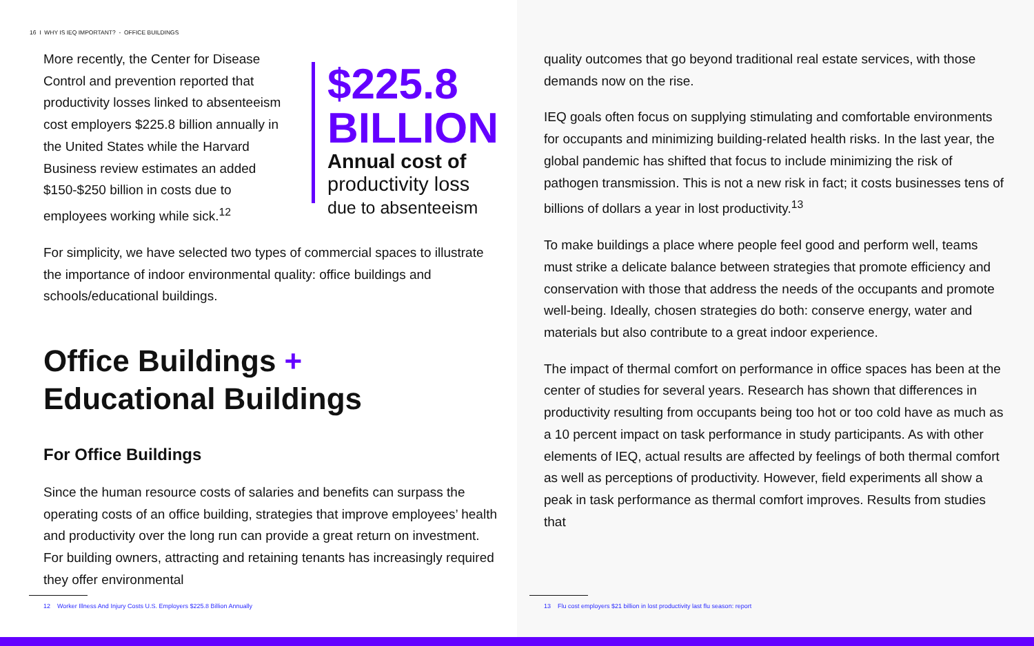16 I WHY IS IEQ IMPORTANT? - OFFICE BUILDINGS
More recently, the Center for Disease Control and prevention reported that productivity losses linked to absenteeism cost employers $225.8 billion annually in the United States while the Harvard Business review estimates an added $150-$250 billion in costs due to employees working while sick.<sup>12</sup>
$225.8
BILLION
Annual cost of
productivity loss
due to absenteeism
For simplicity, we have selected two types of commercial spaces to illustrate the importance of indoor environmental quality: office buildings and schools/educational buildings.
Office Buildings +
Educational Buildings
For Office Buildings
Since the human resource costs of salaries and benefits can surpass the operating costs of an office building, strategies that improve employees’ health and productivity over the long run can provide a great return on investment. For building owners, attracting and retaining tenants has increasingly required they offer environmental
12 Worker Illness And Injury Costs U.S. Employers $225.8 Billion Annually
quality outcomes that go beyond traditional real estate services, with those demands now on the rise.
IEQ goals often focus on supplying stimulating and comfortable environments for occupants and minimizing building-related health risks. In the last year, the global pandemic has shifted that focus to include minimizing the risk of pathogen transmission. This is not a new risk in fact; it costs businesses tens of billions of dollars a year in lost productivity.<sup>13</sup>
To make buildings a place where people feel good and perform well, teams must strike a delicate balance between strategies that promote efficiency and conservation with those that address the needs of the occupants and promote well-being. Ideally, chosen strategies do both: conserve energy, water and materials but also contribute to a great indoor experience.
The impact of thermal comfort on performance in office spaces has been at the center of studies for several years. Research has shown that differences in productivity resulting from occupants being too hot or too cold have as much as a 10 percent impact on task performance in study participants. As with other elements of IEQ, actual results are affected by feelings of both thermal comfort as well as perceptions of productivity. However, field experiments all show a peak in task performance as thermal comfort improves. Results from studies that
13 Flu cost employers $21 billion in lost productivity last flu season: report